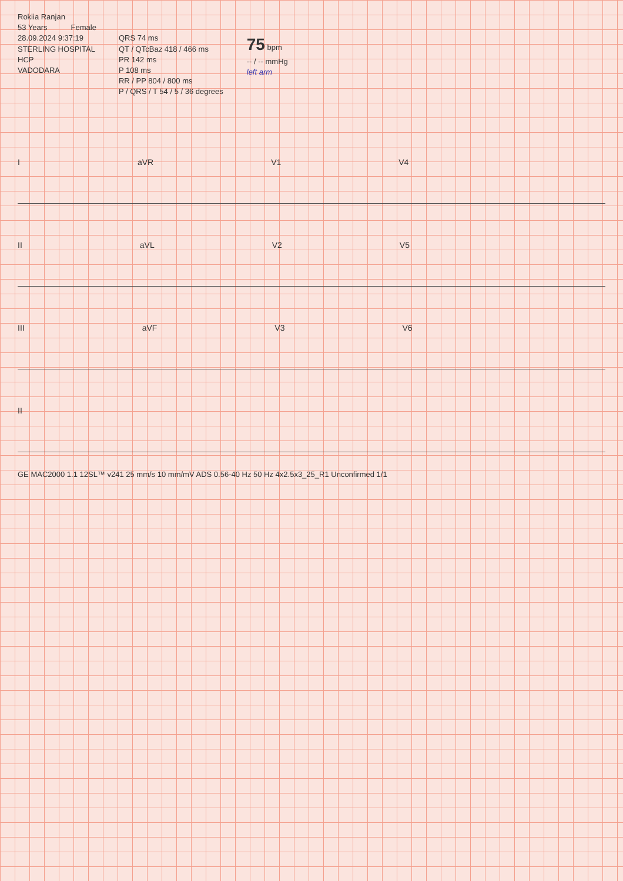Rokiia Ranjan
53 Years Female
28.09.2024 9:37:19
STERLING HOSPITAL
HCP
VADODARA
QRS 74 ms
QT / QTcBaz 418 / 466 ms
PR 142 ms
P 108 ms
RR / PP 804 / 800 ms
P / QRS / T 54 / 5 / 36 degrees
75 bpm
-- / -- mmHg
left arm
IaVR V1 V4
II aVL V2 V5
III aVF V3 V6
II
GE MAC2000 1.1 12SL™ v241 25 mm/s 10 mm/mV ADS 0.56-40 Hz 50 Hz 4x2.5x3_25_R1 Unconfirmed 1/1